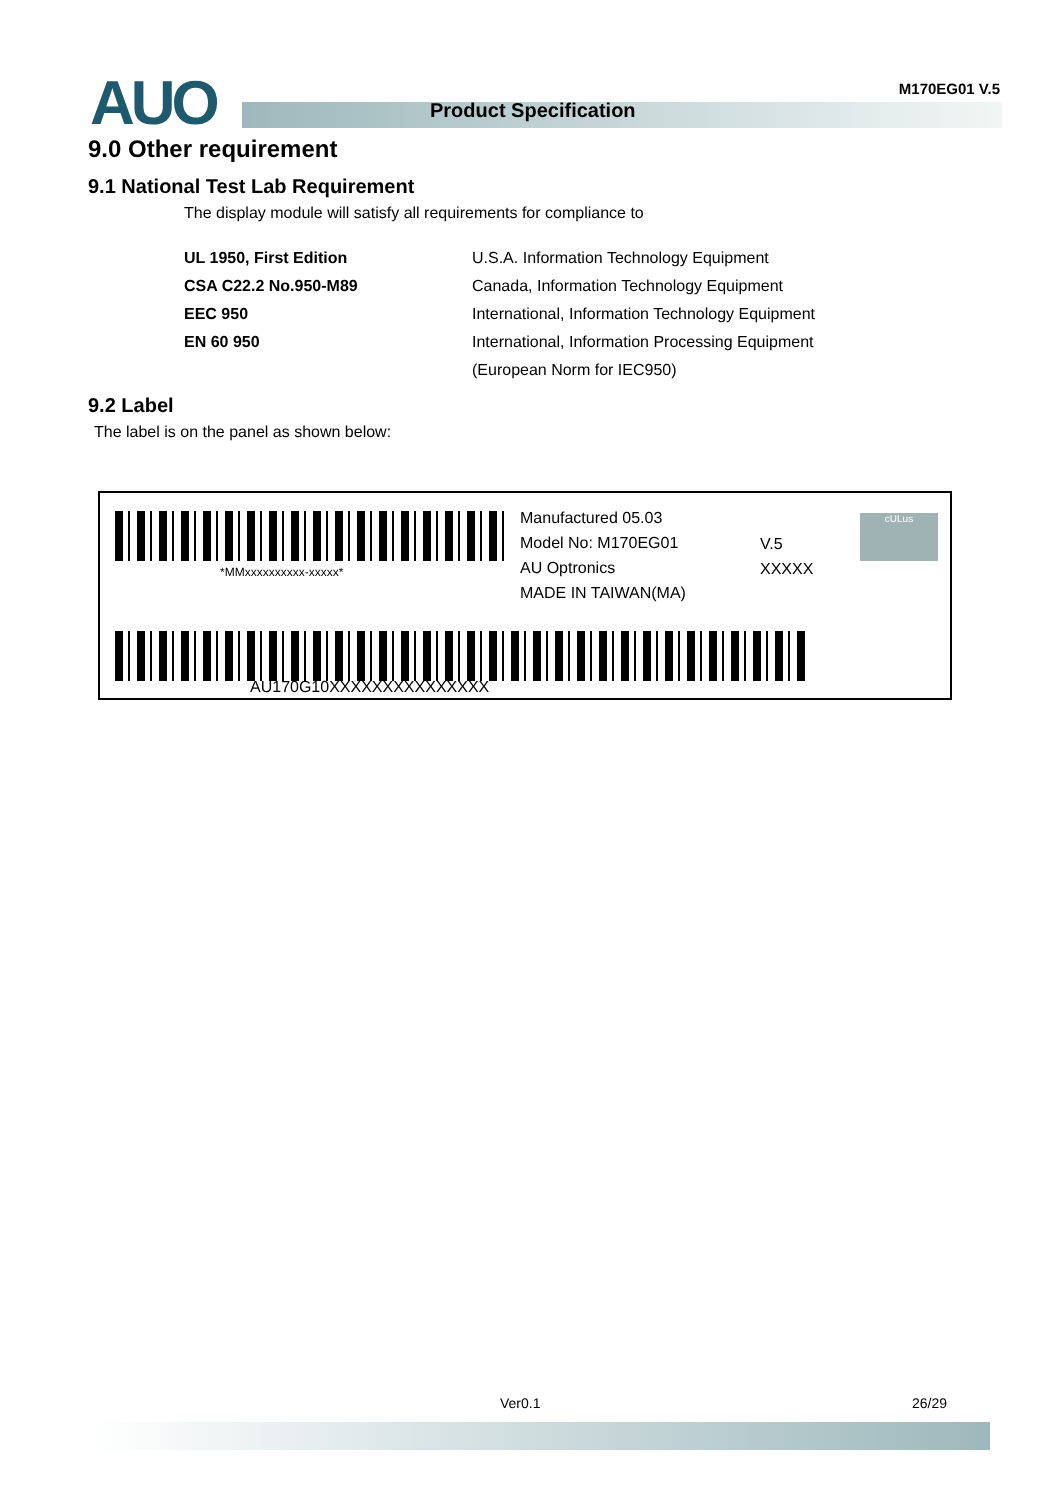AUO Product Specification
M170EG01 V.5
9.0 Other requirement
9.1 National Test Lab Requirement
The display module will satisfy all requirements for compliance to
| UL 1950, First Edition | U.S.A. Information Technology Equipment |
| CSA C22.2 No.950-M89 | Canada, Information Technology Equipment |
| EEC 950 | International, Information Technology Equipment |
| EN 60 950 | International, Information Processing Equipment |
| | (European Norm for IEC950) |
9.2 Label
The label is on the panel as shown below:
*MMxxxxxxxxxx-xxxxx*
Manufactured 05.03
Model No: M170EG01
AU Optronics
MADE IN TAIWAN(MA)
V.5
XXXXX
cULus
AU170G10XXXXXXXXXXXXXXX
Ver0.1 26/29